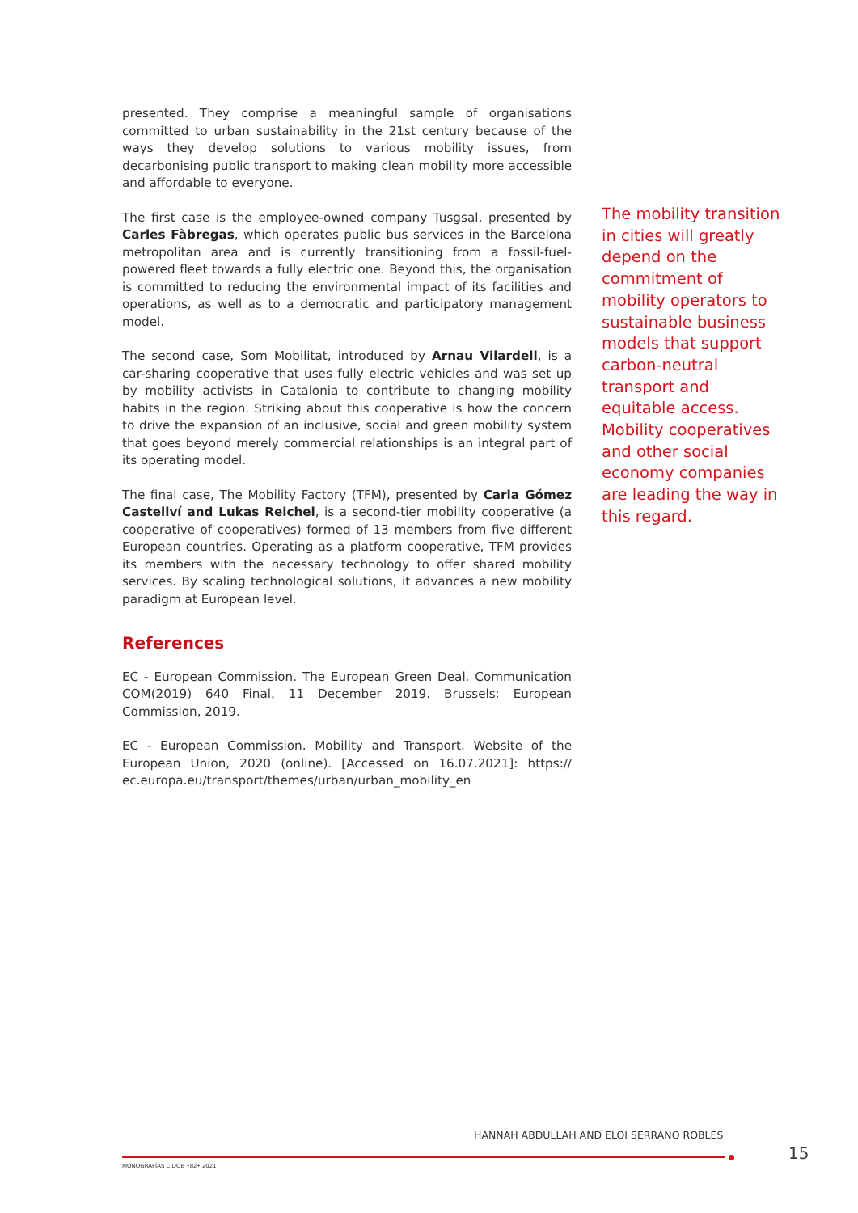presented. They comprise a meaningful sample of organisations committed to urban sustainability in the 21st century because of the ways they develop solutions to various mobility issues, from decarbonising public transport to making clean mobility more accessible and affordable to everyone.
The first case is the employee-owned company Tusgsal, presented by Carles Fàbregas, which operates public bus services in the Barcelona metropolitan area and is currently transitioning from a fossil-fuel-powered fleet towards a fully electric one. Beyond this, the organisation is committed to reducing the environmental impact of its facilities and operations, as well as to a democratic and participatory management model.
The second case, Som Mobilitat, introduced by Arnau Vilardell, is a car-sharing cooperative that uses fully electric vehicles and was set up by mobility activists in Catalonia to contribute to changing mobility habits in the region. Striking about this cooperative is how the concern to drive the expansion of an inclusive, social and green mobility system that goes beyond merely commercial relationships is an integral part of its operating model.
The final case, The Mobility Factory (TFM), presented by Carla Gómez Castellví and Lukas Reichel, is a second-tier mobility cooperative (a cooperative of cooperatives) formed of 13 members from five different European countries. Operating as a platform cooperative, TFM provides its members with the necessary technology to offer shared mobility services. By scaling technological solutions, it advances a new mobility paradigm at European level.
References
EC - European Commission. The European Green Deal. Communication COM(2019) 640 Final, 11 December 2019. Brussels: European Commission, 2019.
EC - European Commission. Mobility and Transport. Website of the European Union, 2020 (online). [Accessed on 16.07.2021]: https:// ec.europa.eu/transport/themes/urban/urban_mobility_en
The mobility transition in cities will greatly depend on the commitment of mobility operators to sustainable business models that support carbon-neutral transport and equitable access. Mobility cooperatives and other social economy companies are leading the way in this regard.
HANNAH ABDULLAH AND ELOI SERRANO ROBLES
15
MONOGRAFÍAS CIDOB •82• 2021